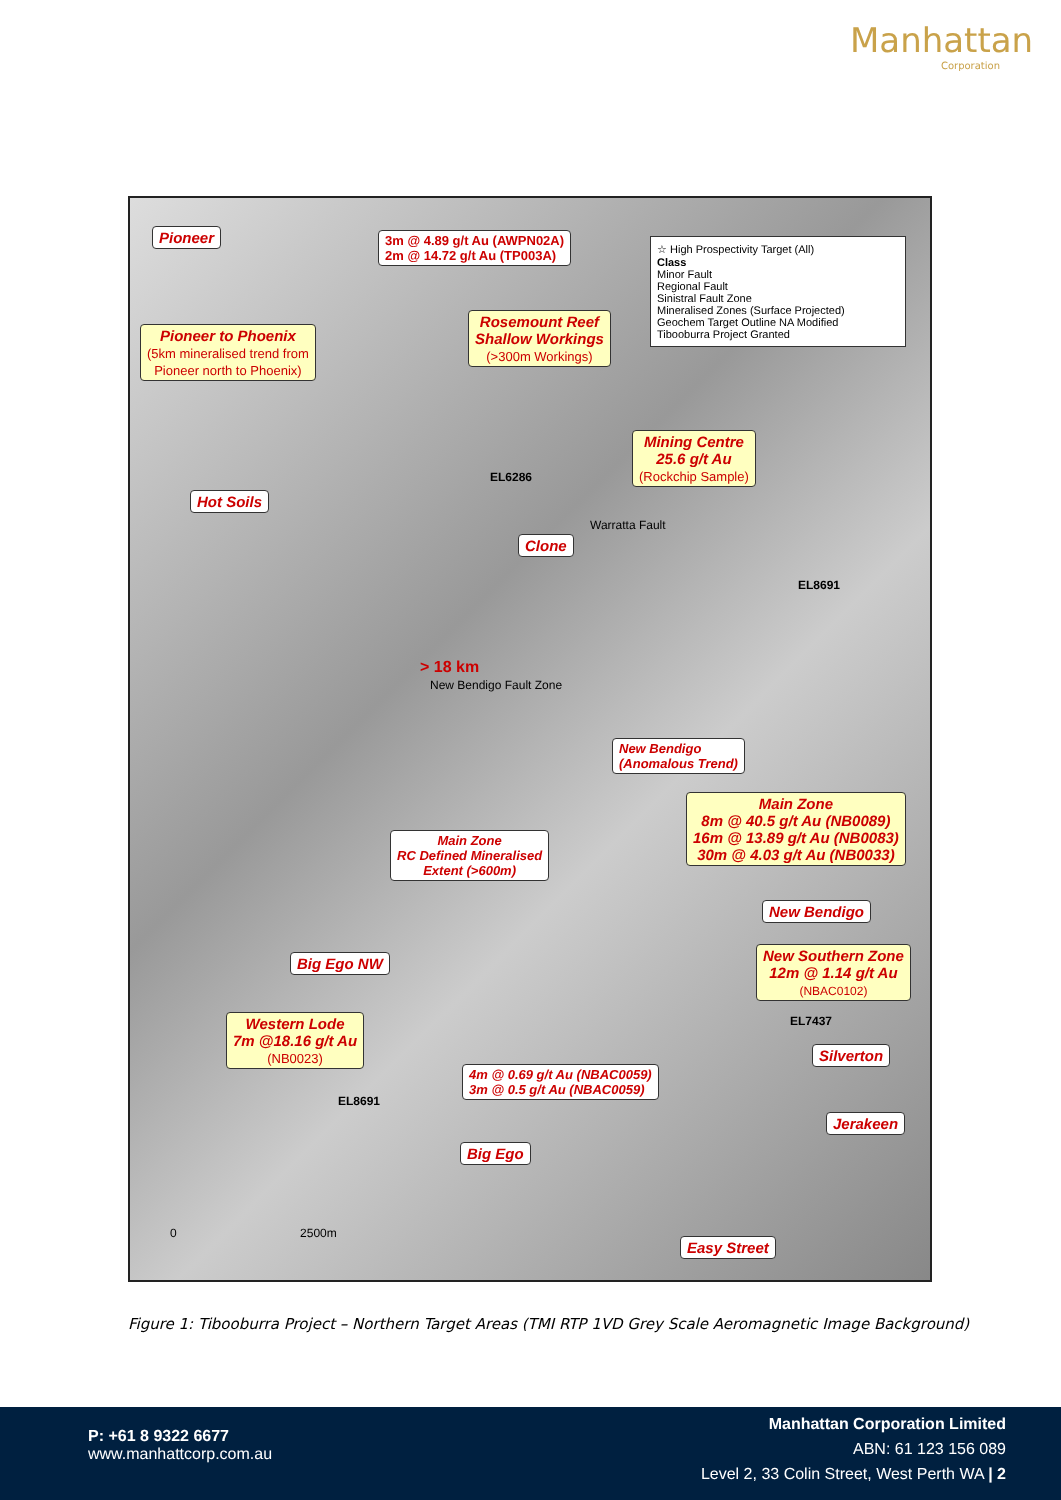Manhattan
Corporation
Pioneer
3m @ 4.89 g/t Au (AWPN02A)
2m @ 14.72 g/t Au (TP003A)
☆ High Prospectivity Target (All)
Class
Minor Fault
Regional Fault
Sinistral Fault Zone
Mineralised Zones (Surface Projected)
Geochem Target Outline NA Modified
Tibooburra Project Granted
Pioneer to Phoenix
(5km mineralised trend from
Pioneer north to Phoenix)
Rosemount Reef
Shallow Workings
(>300m Workings)
Mining Centre
25.6 g/t Au
(Rockchip Sample)
EL6286
EL8691
Hot Soils
Clone
> 18 km
New Bendigo Fault Zone
Warratta Fault
New Bendigo
(Anomalous Trend)
Main Zone
8m @ 40.5 g/t Au (NB0089)
16m @ 13.89 g/t Au (NB0083)
30m @ 4.03 g/t Au (NB0033)
Main Zone
RC Defined Mineralised
Extent (>600m)
New Bendigo
New Southern Zone
12m @ 1.14 g/t Au
(NBAC0102)
Big Ego NW
Western Lode
7m @18.16 g/t Au
(NB0023)
EL7437
Silverton
4m @ 0.69 g/t Au (NBAC0059)
3m @ 0.5 g/t Au (NBAC0059)
EL8691
Jerakeen
Big Ego
0 2500m
Easy Street
Figure 1: Tibooburra Project – Northern Target Areas (TMI RTP 1VD Grey Scale Aeromagnetic Image Background)
P: +61 8 9322 6677
www.manhattcorp.com.au
Manhattan Corporation Limited
ABN: 61 123 156 089
Level 2, 33 Colin Street, West Perth WA | 2